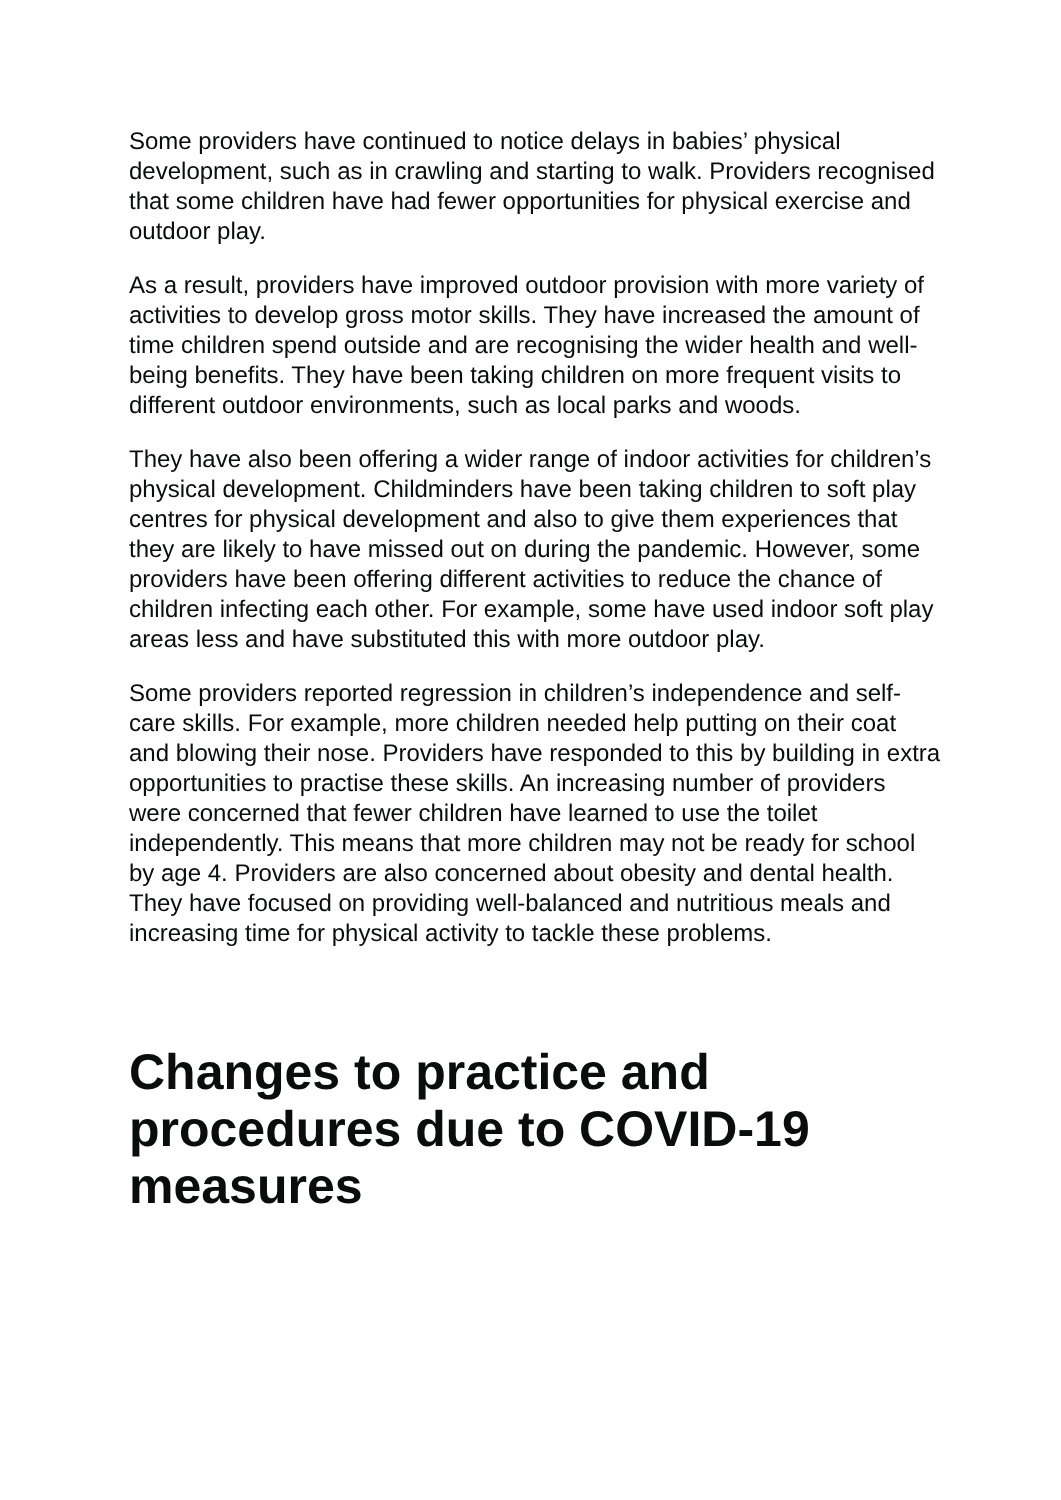Some providers have continued to notice delays in babies’ physical development, such as in crawling and starting to walk. Providers recognised that some children have had fewer opportunities for physical exercise and outdoor play.
As a result, providers have improved outdoor provision with more variety of activities to develop gross motor skills. They have increased the amount of time children spend outside and are recognising the wider health and well-being benefits. They have been taking children on more frequent visits to different outdoor environments, such as local parks and woods.
They have also been offering a wider range of indoor activities for children’s physical development. Childminders have been taking children to soft play centres for physical development and also to give them experiences that they are likely to have missed out on during the pandemic. However, some providers have been offering different activities to reduce the chance of children infecting each other. For example, some have used indoor soft play areas less and have substituted this with more outdoor play.
Some providers reported regression in children’s independence and self-care skills. For example, more children needed help putting on their coat and blowing their nose. Providers have responded to this by building in extra opportunities to practise these skills. An increasing number of providers were concerned that fewer children have learned to use the toilet independently. This means that more children may not be ready for school by age 4. Providers are also concerned about obesity and dental health. They have focused on providing well-balanced and nutritious meals and increasing time for physical activity to tackle these problems.
Changes to practice and procedures due to COVID-19 measures